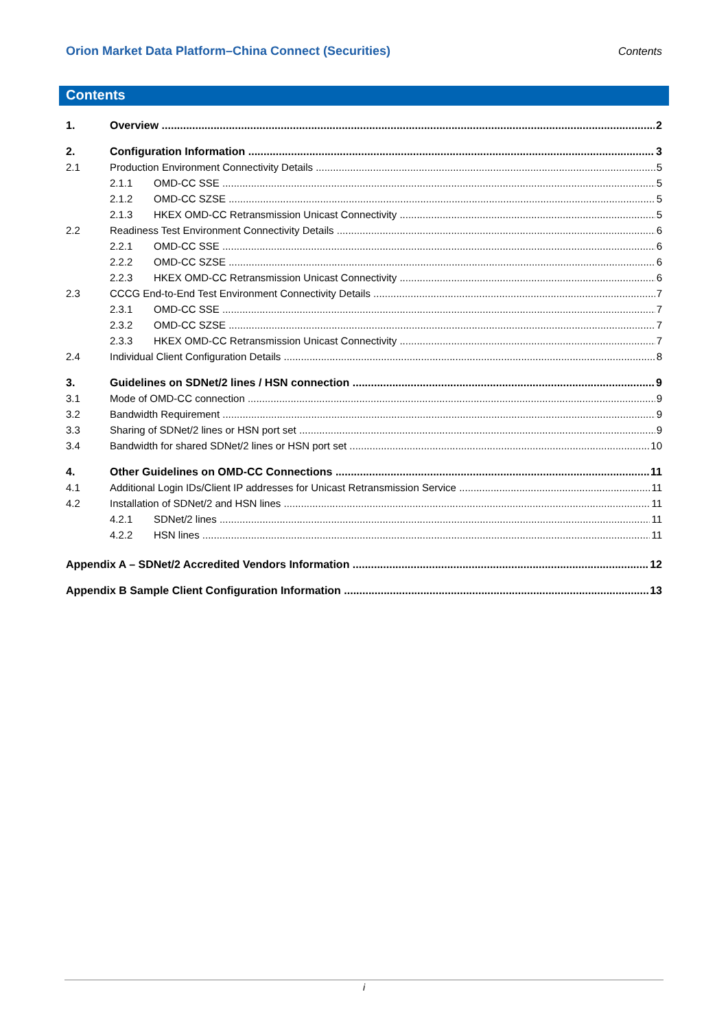Orion Market Data Platform–China Connect (Securities) Contents
Contents
1. Overview 2
2. Configuration Information 3
2.1 Production Environment Connectivity Details 5
2.1.1 OMD-CC SSE 5
2.1.2 OMD-CC SZSE 5
2.1.3 HKEX OMD-CC Retransmission Unicast Connectivity 5
2.2 Readiness Test Environment Connectivity Details 6
2.2.1 OMD-CC SSE 6
2.2.2 OMD-CC SZSE 6
2.2.3 HKEX OMD-CC Retransmission Unicast Connectivity 6
2.3 CCCG End-to-End Test Environment Connectivity Details 7
2.3.1 OMD-CC SSE 7
2.3.2 OMD-CC SZSE 7
2.3.3 HKEX OMD-CC Retransmission Unicast Connectivity 7
2.4 Individual Client Configuration Details 8
3. Guidelines on SDNet/2 lines / HSN connection 9
3.1 Mode of OMD-CC connection 9
3.2 Bandwidth Requirement 9
3.3 Sharing of SDNet/2 lines or HSN port set 9
3.4 Bandwidth for shared SDNet/2 lines or HSN port set 10
4. Other Guidelines on OMD-CC Connections 11
4.1 Additional Login IDs/Client IP addresses for Unicast Retransmission Service 11
4.2 Installation of SDNet/2 and HSN lines 11
4.2.1 SDNet/2 lines 11
4.2.2 HSN lines 11
Appendix A – SDNet/2 Accredited Vendors Information 12
Appendix B Sample Client Configuration Information 13
i